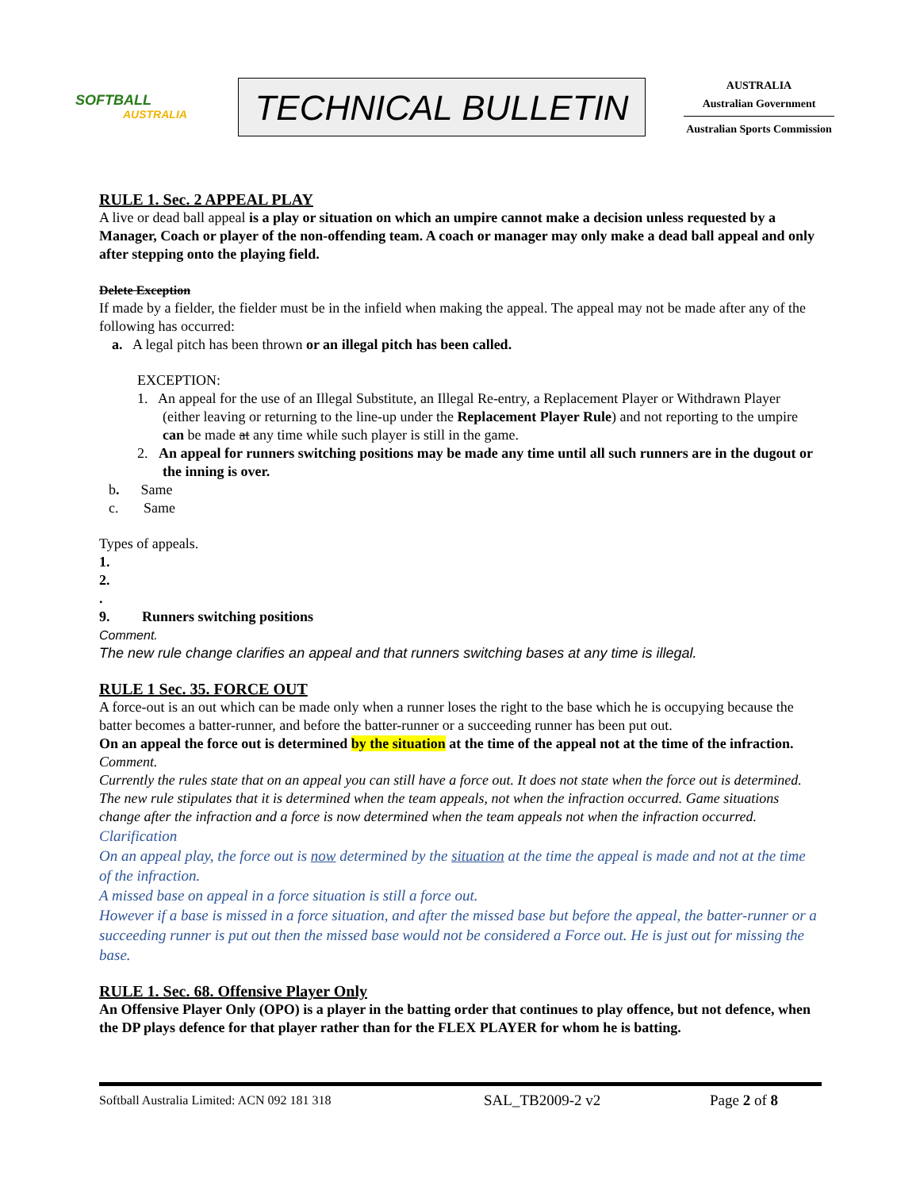SOFTBALL
AUSTRALIA
TECHNICAL BULLETIN
AUSTRALIA
Australian Government
Australian Sports Commission
RULE 1. Sec. 2 APPEAL PLAY
A live or dead ball appeal is a play or situation on which an umpire cannot make a decision unless requested by a Manager, Coach or player of the non-offending team. A coach or manager may only make a dead ball appeal and only after stepping onto the playing field.
Delete Exception
If made by a fielder, the fielder must be in the infield when making the appeal. The appeal may not be made after any of the following has occurred:
a. A legal pitch has been thrown or an illegal pitch has been called.
EXCEPTION:
1. An appeal for the use of an Illegal Substitute, an Illegal Re-entry, a Replacement Player or Withdrawn Player (either leaving or returning to the line-up under the Replacement Player Rule) and not reporting to the umpire can be made at any time while such player is still in the game.
2. An appeal for runners switching positions may be made any time until all such runners are in the dugout or the inning is over.
b. Same
c. Same
Types of appeals.
1.
2.
.
9. Runners switching positions
Comment.
The new rule change clarifies an appeal and that runners switching bases at any time is illegal.
RULE 1 Sec. 35. FORCE OUT
A force-out is an out which can be made only when a runner loses the right to the base which he is occupying because the batter becomes a batter-runner, and before the batter-runner or a succeeding runner has been put out.
On an appeal the force out is determined by the situation at the time of the appeal not at the time of the infraction.
Comment.
Currently the rules state that on an appeal you can still have a force out. It does not state when the force out is determined. The new rule stipulates that it is determined when the team appeals, not when the infraction occurred. Game situations change after the infraction and a force is now determined when the team appeals not when the infraction occurred.
Clarification
On an appeal play, the force out is now determined by the situation at the time the appeal is made and not at the time of the infraction.
A missed base on appeal in a force situation is still a force out.
However if a base is missed in a force situation, and after the missed base but before the appeal, the batter-runner or a succeeding runner is put out then the missed base would not be considered a Force out. He is just out for missing the base.
RULE 1. Sec. 68. Offensive Player Only
An Offensive Player Only (OPO) is a player in the batting order that continues to play offence, but not defence, when the DP plays defence for that player rather than for the FLEX PLAYER for whom he is batting.
Softball Australia Limited: ACN 092 181 318 SAL_TB2009-2 v2 Page 2 of 8